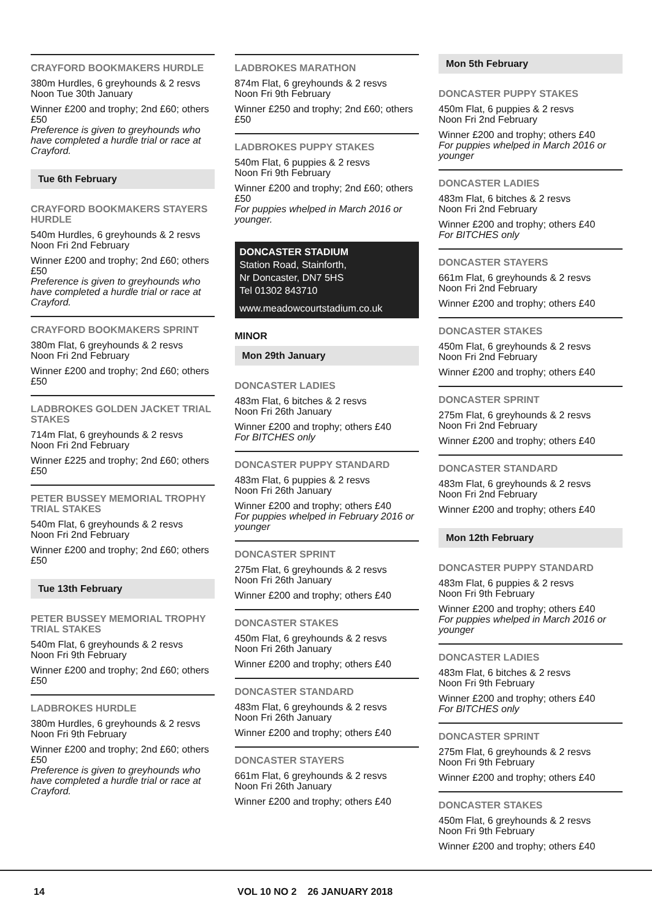CRAYFORD BOOKMAKERS HURDLE
380m Hurdles, 6 greyhounds & 2 resvs
Noon Tue 30th January
Winner £200 and trophy; 2nd £60; others £50
Preference is given to greyhounds who have completed a hurdle trial or race at Crayford.
Tue 6th February
CRAYFORD BOOKMAKERS STAYERS HURDLE
540m Hurdles, 6 greyhounds & 2 resvs
Noon Fri 2nd February
Winner £200 and trophy; 2nd £60; others £50
Preference is given to greyhounds who have completed a hurdle trial or race at Crayford.
CRAYFORD BOOKMAKERS SPRINT
380m Flat, 6 greyhounds & 2 resvs
Noon Fri 2nd February
Winner £200 and trophy; 2nd £60; others £50
LADBROKES GOLDEN JACKET TRIAL STAKES
714m Flat, 6 greyhounds & 2 resvs
Noon Fri 2nd February
Winner £225 and trophy; 2nd £60; others £50
PETER BUSSEY MEMORIAL TROPHY TRIAL STAKES
540m Flat, 6 greyhounds & 2 resvs
Noon Fri 2nd February
Winner £200 and trophy; 2nd £60; others £50
Tue 13th February
PETER BUSSEY MEMORIAL TROPHY TRIAL STAKES
540m Flat, 6 greyhounds & 2 resvs
Noon Fri 9th February
Winner £200 and trophy; 2nd £60; others £50
LADBROKES HURDLE
380m Hurdles, 6 greyhounds & 2 resvs
Noon Fri 9th February
Winner £200 and trophy; 2nd £60; others £50
Preference is given to greyhounds who have completed a hurdle trial or race at Crayford.
LADBROKES MARATHON
874m Flat, 6 greyhounds & 2 resvs
Noon Fri 9th February
Winner £250 and trophy; 2nd £60; others £50
LADBROKES PUPPY STAKES
540m Flat, 6 puppies & 2 resvs
Noon Fri 9th February
Winner £200 and trophy; 2nd £60; others £50
For puppies whelped in March 2016 or younger.
DONCASTER STADIUM
Station Road, Stainforth,
Nr Doncaster, DN7 5HS
Tel 01302 843710
www.meadowcourtstadium.co.uk
MINOR
Mon 29th January
DONCASTER LADIES
483m Flat, 6 bitches & 2 resvs
Noon Fri 26th January
Winner £200 and trophy; others £40
For BITCHES only
DONCASTER PUPPY STANDARD
483m Flat, 6 puppies & 2 resvs
Noon Fri 26th January
Winner £200 and trophy; others £40
For puppies whelped in February 2016 or younger
DONCASTER SPRINT
275m Flat, 6 greyhounds & 2 resvs
Noon Fri 26th January
Winner £200 and trophy; others £40
DONCASTER STAKES
450m Flat, 6 greyhounds & 2 resvs
Noon Fri 26th January
Winner £200 and trophy; others £40
DONCASTER STANDARD
483m Flat, 6 greyhounds & 2 resvs
Noon Fri 26th January
Winner £200 and trophy; others £40
DONCASTER STAYERS
661m Flat, 6 greyhounds & 2 resvs
Noon Fri 26th January
Winner £200 and trophy; others £40
Mon 5th February
DONCASTER PUPPY STAKES
450m Flat, 6 puppies & 2 resvs
Noon Fri 2nd February
Winner £200 and trophy; others £40
For puppies whelped in March 2016 or younger
DONCASTER LADIES
483m Flat, 6 bitches & 2 resvs
Noon Fri 2nd February
Winner £200 and trophy; others £40
For BITCHES only
DONCASTER STAYERS
661m Flat, 6 greyhounds & 2 resvs
Noon Fri 2nd February
Winner £200 and trophy; others £40
DONCASTER STAKES
450m Flat, 6 greyhounds & 2 resvs
Noon Fri 2nd February
Winner £200 and trophy; others £40
DONCASTER SPRINT
275m Flat, 6 greyhounds & 2 resvs
Noon Fri 2nd February
Winner £200 and trophy; others £40
DONCASTER STANDARD
483m Flat, 6 greyhounds & 2 resvs
Noon Fri 2nd February
Winner £200 and trophy; others £40
Mon 12th February
DONCASTER PUPPY STANDARD
483m Flat, 6 puppies & 2 resvs
Noon Fri 9th February
Winner £200 and trophy; others £40
For puppies whelped in March 2016 or younger
DONCASTER LADIES
483m Flat, 6 bitches & 2 resvs
Noon Fri 9th February
Winner £200 and trophy; others £40
For BITCHES only
DONCASTER SPRINT
275m Flat, 6 greyhounds & 2 resvs
Noon Fri 9th February
Winner £200 and trophy; others £40
DONCASTER STAKES
450m Flat, 6 greyhounds & 2 resvs
Noon Fri 9th February
Winner £200 and trophy; others £40
14 VOL 10 NO 2 26 JANUARY 2018